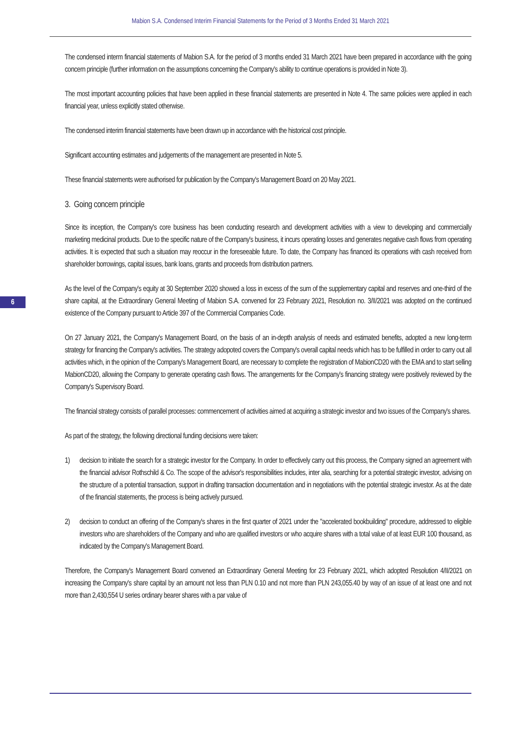Mabion S.A. Condensed Interim Financial Statements for the Period of 3 Months Ended 31 March 2021
6
The condensed interm financial statements of Mabion S.A. for the period of 3 months ended 31 March 2021 have been prepared in accordance with the going concern principle (further information on the assumptions concerning the Company's ability to continue operations is provided in Note 3).
The most important accounting policies that have been applied in these financial statements are presented in Note 4. The same policies were applied in each financial year, unless explicitly stated otherwise.
The condensed interim financial statements have been drawn up in accordance with the historical cost principle.
Significant accounting estimates and judgements of the management are presented in Note 5.
These financial statements were authorised for publication by the Company's Management Board on 20 May 2021.
3. Going concern principle
Since its inception, the Company's core business has been conducting research and development activities with a view to developing and commercially marketing medicinal products. Due to the specific nature of the Company's business, it incurs operating losses and generates negative cash flows from operating activities. It is expected that such a situation may reoccur in the foreseeable future. To date, the Company has financed its operations with cash received from shareholder borrowings, capital issues, bank loans, grants and proceeds from distribution partners.
As the level of the Company's equity at 30 September 2020 showed a loss in excess of the sum of the supplementary capital and reserves and one-third of the share capital, at the Extraordinary General Meeting of Mabion S.A. convened for 23 February 2021, Resolution no. 3/II/2021 was adopted on the continued existence of the Company pursuant to Article 397 of the Commercial Companies Code.
On 27 January 2021, the Company's Management Board, on the basis of an in-depth analysis of needs and estimated benefits, adopted a new long-term strategy for financing the Company's activities. The strategy adopoted covers the Company's overall capital needs which has to be fulfilled in order to carry out all activities which, in the opinion of the Company's Management Board, are necessary to complete the registration of MabionCD20 with the EMA and to start selling MabionCD20, allowing the Company to generate operating cash flows. The arrangements for the Company's financing strategy were positively reviewed by the Company's Supervisory Board.
The financial strategy consists of parallel processes: commencement of activities aimed at acquiring a strategic investor and two issues of the Company's shares.
As part of the strategy, the following directional funding decisions were taken:
1) decision to initiate the search for a strategic investor for the Company. In order to effectively carry out this process, the Company signed an agreement with the financial advisor Rothschild & Co. The scope of the advisor's responsibilities includes, inter alia, searching for a potential strategic investor, advising on the structure of a potential transaction, support in drafting transaction documentation and in negotiations with the potential strategic investor. As at the date of the financial statements, the process is being actively pursued.
2) decision to conduct an offering of the Company's shares in the first quarter of 2021 under the "accelerated bookbuilding" procedure, addressed to eligible investors who are shareholders of the Company and who are qualified investors or who acquire shares with a total value of at least EUR 100 thousand, as indicated by the Company's Management Board.
Therefore, the Company's Management Board convened an Extraordinary General Meeting for 23 February 2021, which adopted Resolution 4/II/2021 on increasing the Company's share capital by an amount not less than PLN 0.10 and not more than PLN 243,055.40 by way of an issue of at least one and not more than 2,430,554 U series ordinary bearer shares with a par value of